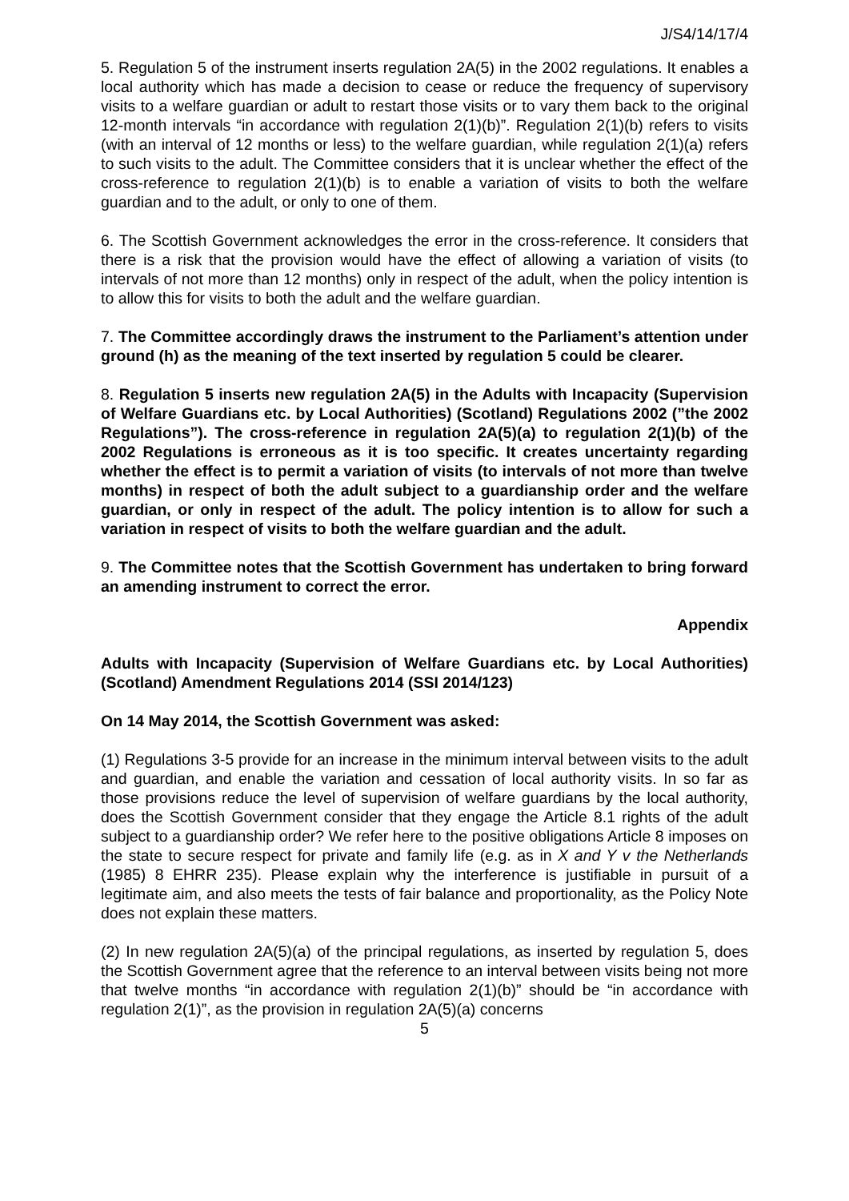J/S4/14/17/4
5. Regulation 5 of the instrument inserts regulation 2A(5) in the 2002 regulations. It enables a local authority which has made a decision to cease or reduce the frequency of supervisory visits to a welfare guardian or adult to restart those visits or to vary them back to the original 12-month intervals “in accordance with regulation 2(1)(b)”. Regulation 2(1)(b) refers to visits (with an interval of 12 months or less) to the welfare guardian, while regulation 2(1)(a) refers to such visits to the adult. The Committee considers that it is unclear whether the effect of the cross-reference to regulation 2(1)(b) is to enable a variation of visits to both the welfare guardian and to the adult, or only to one of them.
6. The Scottish Government acknowledges the error in the cross-reference. It considers that there is a risk that the provision would have the effect of allowing a variation of visits (to intervals of not more than 12 months) only in respect of the adult, when the policy intention is to allow this for visits to both the adult and the welfare guardian.
7. The Committee accordingly draws the instrument to the Parliament’s attention under ground (h) as the meaning of the text inserted by regulation 5 could be clearer.
8. Regulation 5 inserts new regulation 2A(5) in the Adults with Incapacity (Supervision of Welfare Guardians etc. by Local Authorities) (Scotland) Regulations 2002 (”the 2002 Regulations”). The cross-reference in regulation 2A(5)(a) to regulation 2(1)(b) of the 2002 Regulations is erroneous as it is too specific. It creates uncertainty regarding whether the effect is to permit a variation of visits (to intervals of not more than twelve months) in respect of both the adult subject to a guardianship order and the welfare guardian, or only in respect of the adult. The policy intention is to allow for such a variation in respect of visits to both the welfare guardian and the adult.
9. The Committee notes that the Scottish Government has undertaken to bring forward an amending instrument to correct the error.
Appendix
Adults with Incapacity (Supervision of Welfare Guardians etc. by Local Authorities) (Scotland) Amendment Regulations 2014 (SSI 2014/123)
On 14 May 2014, the Scottish Government was asked:
(1) Regulations 3-5 provide for an increase in the minimum interval between visits to the adult and guardian, and enable the variation and cessation of local authority visits. In so far as those provisions reduce the level of supervision of welfare guardians by the local authority, does the Scottish Government consider that they engage the Article 8.1 rights of the adult subject to a guardianship order? We refer here to the positive obligations Article 8 imposes on the state to secure respect for private and family life (e.g. as in X and Y v the Netherlands (1985) 8 EHRR 235). Please explain why the interference is justifiable in pursuit of a legitimate aim, and also meets the tests of fair balance and proportionality, as the Policy Note does not explain these matters.
(2) In new regulation 2A(5)(a) of the principal regulations, as inserted by regulation 5, does the Scottish Government agree that the reference to an interval between visits being not more that twelve months “in accordance with regulation 2(1)(b)” should be “in accordance with regulation 2(1)”, as the provision in regulation 2A(5)(a) concerns
5